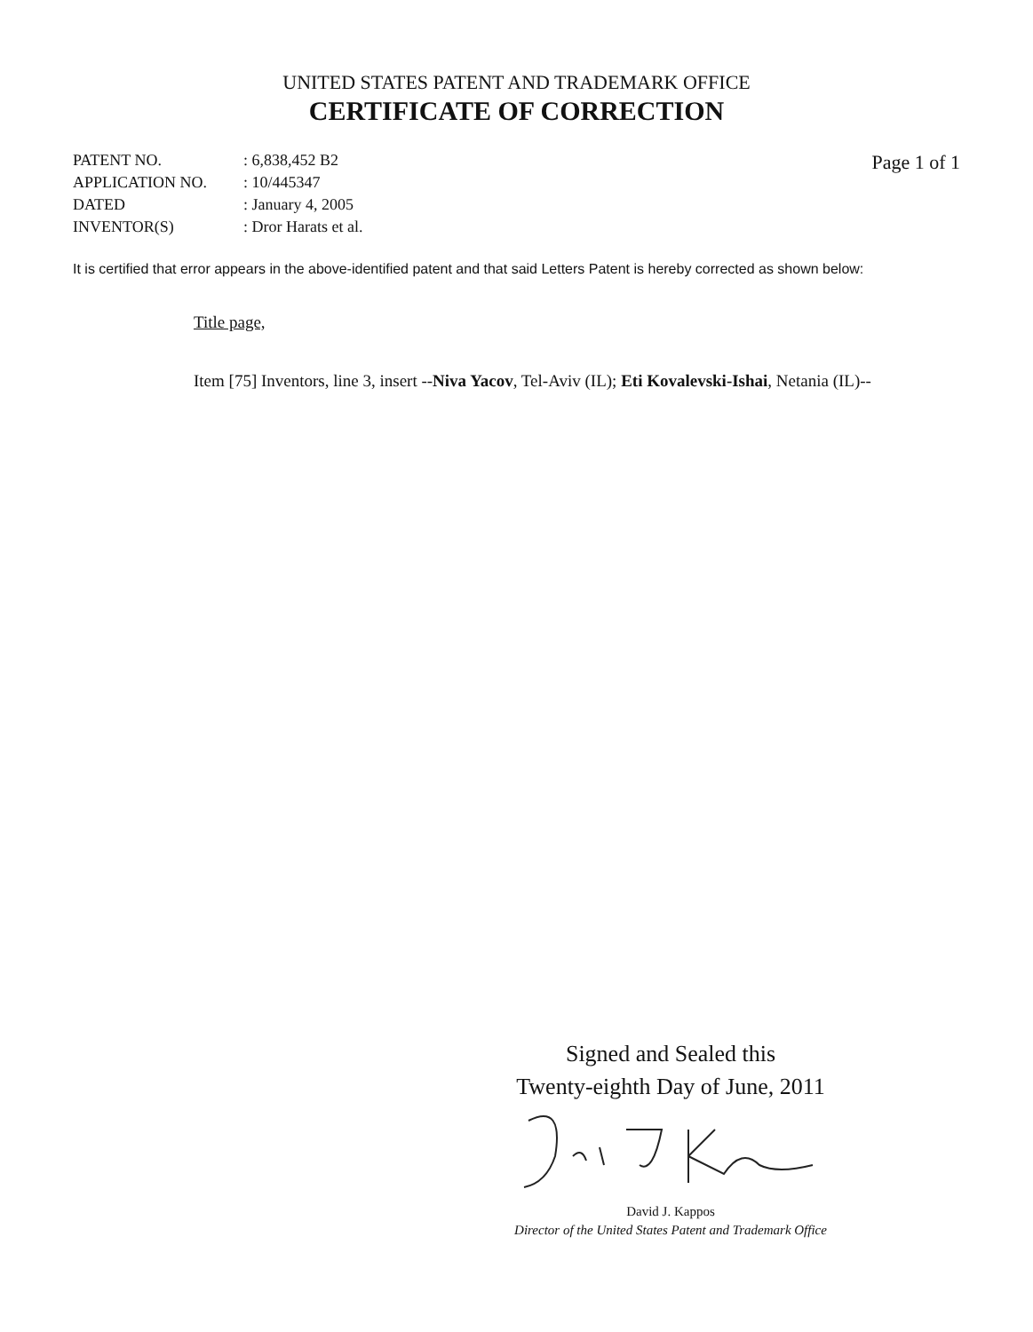UNITED STATES PATENT AND TRADEMARK OFFICE
CERTIFICATE OF CORRECTION
| PATENT NO. | : 6,838,452 B2 |
| APPLICATION NO. | : 10/445347 |
| DATED | : January 4, 2005 |
| INVENTOR(S) | : Dror Harats et al. |
Page 1 of 1
It is certified that error appears in the above-identified patent and that said Letters Patent is hereby corrected as shown below:
Title page,
Item [75] Inventors, line 3, insert --Niva Yacov, Tel-Aviv (IL); Eti Kovalevski-Ishai, Netania (IL)--
Signed and Sealed this
Twenty-eighth Day of June, 2011
David J. Kappos
Director of the United States Patent and Trademark Office